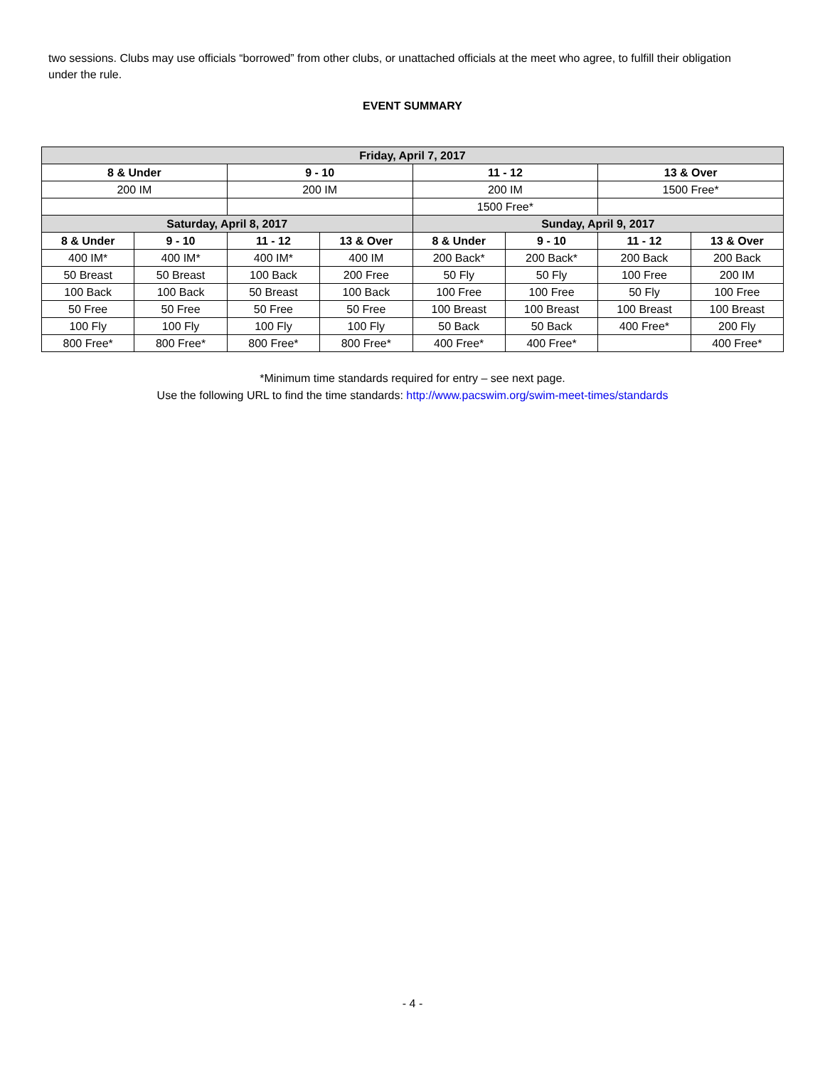two sessions. Clubs may use officials “borrowed” from other clubs, or unattached officials at the meet who agree, to fulfill their obligation under the rule.
EVENT SUMMARY
| Friday, April 7, 2017 | | | | | | | |
| --- | --- | --- | --- | --- | --- | --- | --- |
| 8 & Under | | 9 - 10 | | 11 - 12 | | 13 & Over | |
| 200 IM | | 200 IM | | 200 IM | | 1500 Free* | |
| | | | | 1500 Free* | | | |
| Saturday, April 8, 2017 | | | | Sunday, April 9, 2017 | | | |
| 8 & Under | 9 - 10 | 11 - 12 | 13 & Over | 8 & Under | 9 - 10 | 11 - 12 | 13 & Over |
| 400 IM* | 400 IM* | 400 IM* | 400 IM | 200 Back* | 200 Back* | 200 Back | 200 Back |
| 50 Breast | 50 Breast | 100 Back | 200 Free | 50 Fly | 50 Fly | 100 Free | 200 IM |
| 100 Back | 100 Back | 50 Breast | 100 Back | 100 Free | 100 Free | 50 Fly | 100 Free |
| 50 Free | 50 Free | 50 Free | 50 Free | 100 Breast | 100 Breast | 100 Breast | 100 Breast |
| 100 Fly | 100 Fly | 100 Fly | 100 Fly | 50 Back | 50 Back | 400 Free* | 200 Fly |
| 800 Free* | 800 Free* | 800 Free* | 800 Free* | 400 Free* | 400 Free* | | 400 Free* |
*Minimum time standards required for entry – see next page.
Use the following URL to find the time standards: http://www.pacswim.org/swim-meet-times/standards
- 4 -